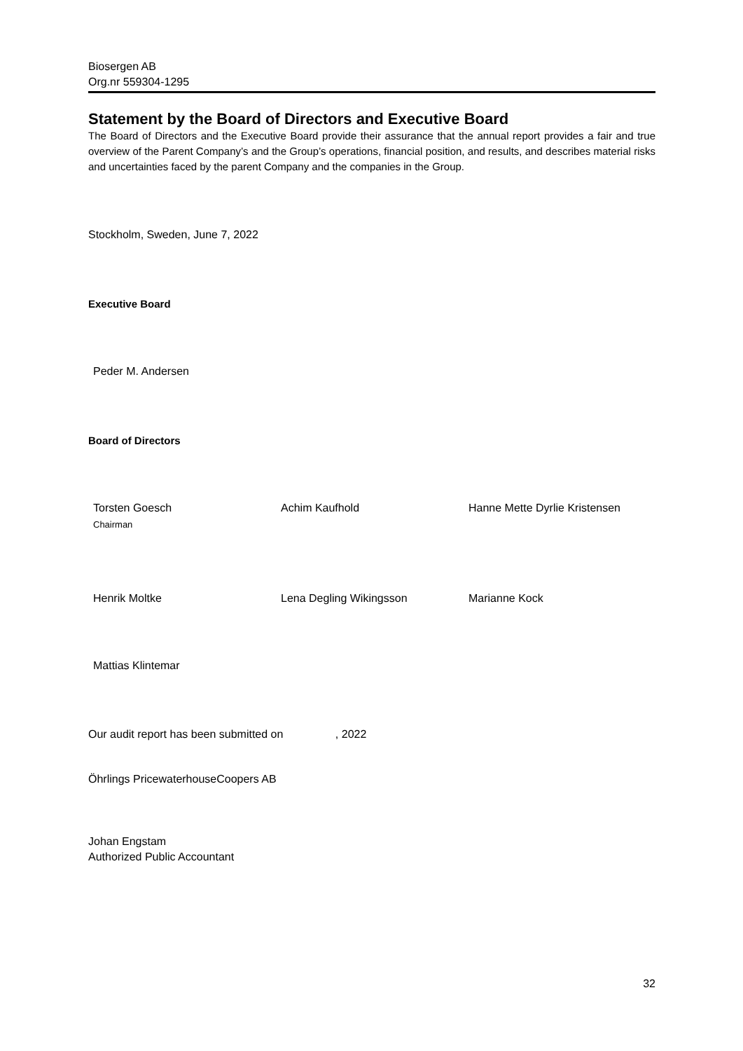Biosergen AB
Org.nr 559304-1295
Statement by the Board of Directors and Executive Board
The Board of Directors and the Executive Board provide their assurance that the annual report provides a fair and true overview of the Parent Company’s and the Group’s operations, financial position, and results, and describes material risks and uncertainties faced by the parent Company and the companies in the Group.
Stockholm, Sweden, June 7, 2022
Executive Board
Peder M. Andersen
Board of Directors
Torsten Goesch
Chairman
Achim Kaufhold Hanne Mette Dyrlie Kristensen
Henrik Moltke Lena Degling Wikingsson Marianne Kock
Mattias Klintemar
Our audit report has been submitted on , 2022
Öhrlings PricewaterhouseCoopers AB
Johan Engstam
Authorized Public Accountant
32